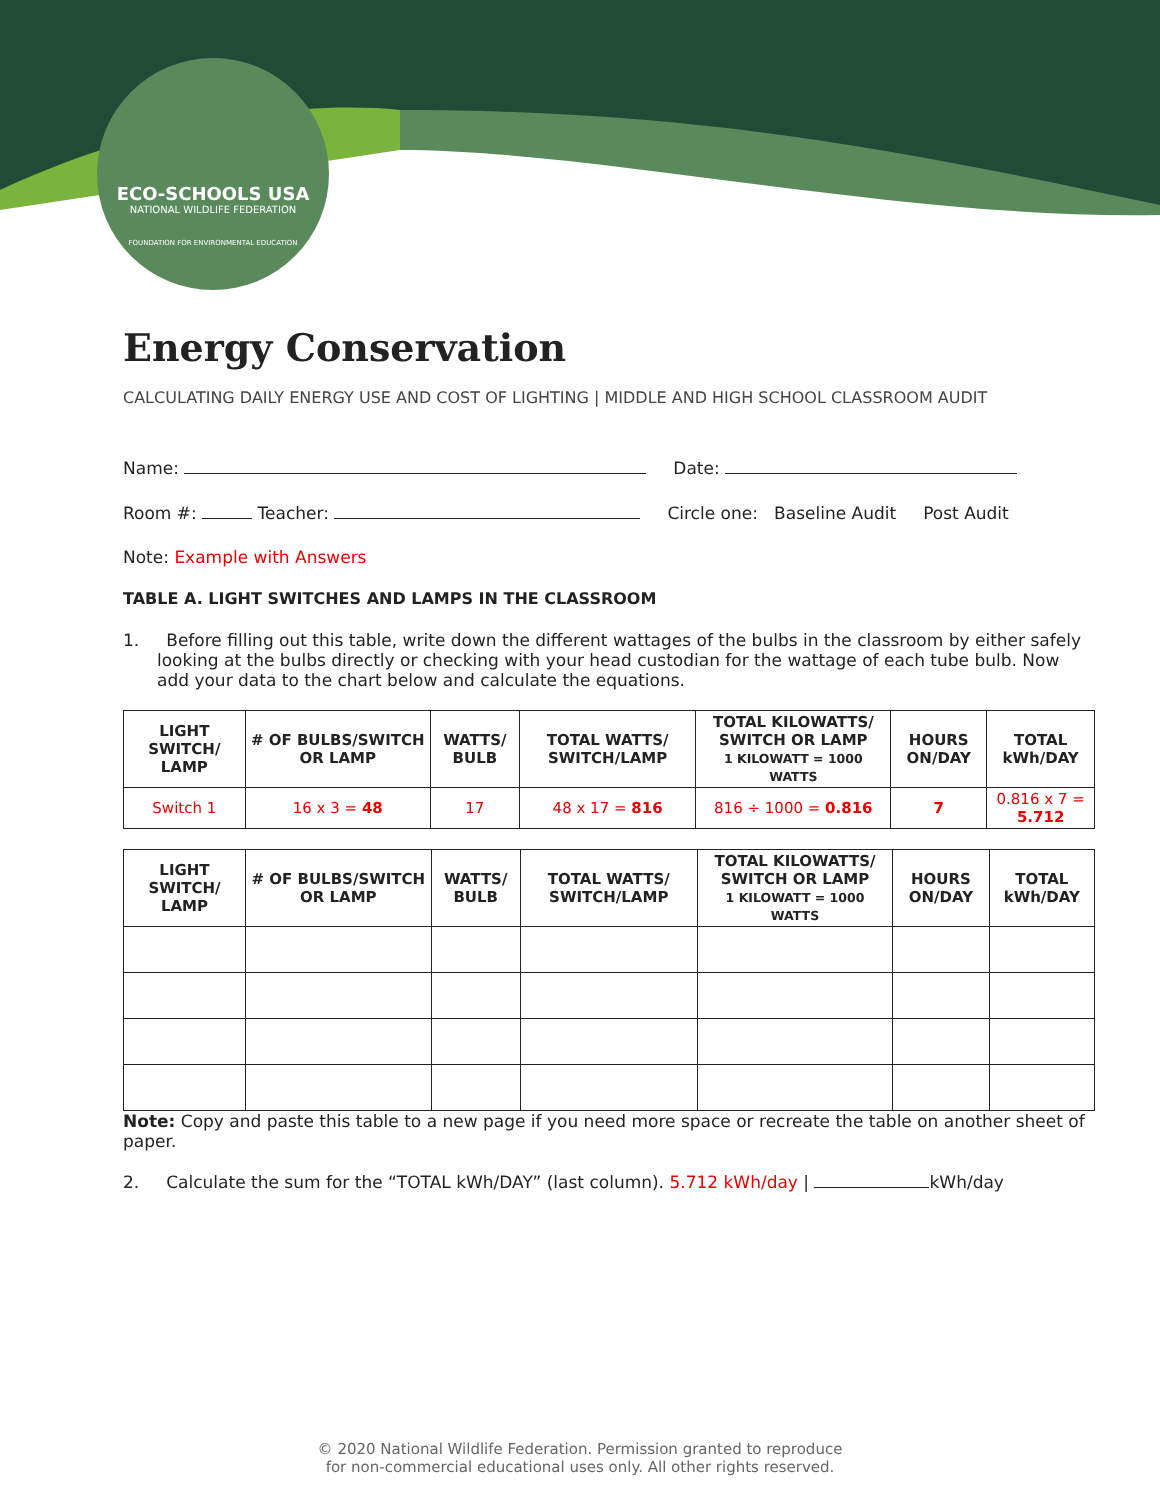ECO-SCHOOLS USA
NATIONAL WILDLIFE FEDERATION
FOUNDATION FOR ENVIRONMENTAL EDUCATION
Energy Conservation
CALCULATING DAILY ENERGY USE AND COST OF LIGHTING | MIDDLE AND HIGH SCHOOL CLASSROOM AUDIT
Name: Date:
Room #: Teacher: Circle one: Baseline Audit Post Audit
Note: Example with Answers
TABLE A. LIGHT SWITCHES AND LAMPS IN THE CLASSROOM
1. Before filling out this table, write down the different wattages of the bulbs in the classroom by either safely looking at the bulbs directly or checking with your head custodian for the wattage of each tube bulb. Now add your data to the chart below and calculate the equations.
| LIGHT SWITCH/ LAMP | # OF BULBS/SWITCH OR LAMP | WATTS/ BULB | TOTAL WATTS/ SWITCH/LAMP | TOTAL KILOWATTS/ SWITCH OR LAMP 1 KILOWATT = 1000 WATTS | HOURS ON/DAY | TOTAL kWh/DAY |
| --- | --- | --- | --- | --- | --- | --- |
| Switch 1 | 16 x 3 = 48 | 17 | 48 x 17 = 816 | 816 ÷ 1000 = 0.816 | 7 | 0.816 x 7 = 5.712 |
| LIGHT SWITCH/ LAMP | # OF BULBS/SWITCH OR LAMP | WATTS/ BULB | TOTAL WATTS/ SWITCH/LAMP | TOTAL KILOWATTS/ SWITCH OR LAMP 1 KILOWATT = 1000 WATTS | HOURS ON/DAY | TOTAL kWh/DAY |
| --- | --- | --- | --- | --- | --- | --- |
Note: Copy and paste this table to a new page if you need more space or recreate the table on another sheet of paper.
2. Calculate the sum for the “TOTAL kWh/DAY” (last column). 5.712 kWh/day | kWh/day
© 2020 National Wildlife Federation. Permission granted to reproduce
for non-commercial educational uses only. All other rights reserved.